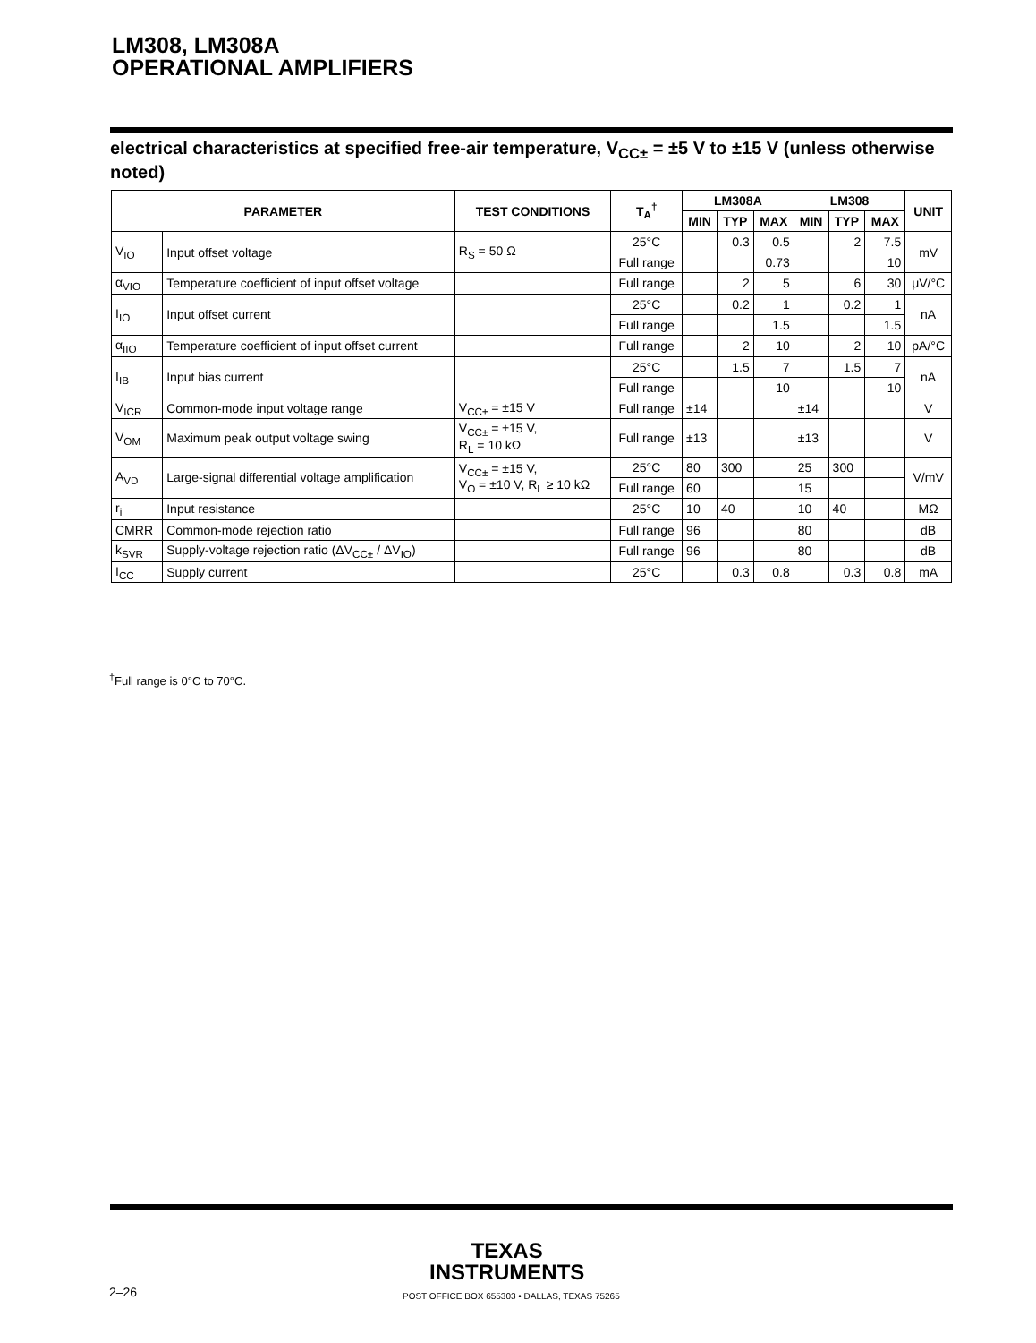LM308, LM308A
OPERATIONAL AMPLIFIERS
electrical characteristics at specified free-air temperature, V<sub>CC±</sub> = ±5 V to ±15 V (unless otherwise noted)
| PARAMETER | | TEST CONDITIONS | T<sub>A</sub><sup>†</sup> | LM308A | | | LM308 | | | UNIT |
| --- | --- | --- | --- | --- | --- | --- | --- | --- | --- | --- |
| | | | | MIN | TYP | MAX | MIN | TYP | MAX | |
| V<sub>IO</sub> | Input offset voltage | R<sub>S</sub> = 50 Ω | 25°C | | 0.3 | 0.5 | | 2 | 7.5 | mV |
| | | | Full range | | | 0.73 | | | 10 | |
| α<sub>VIO</sub> | Temperature coefficient of input offset voltage | | Full range | | 2 | 5 | | 6 | 30 | μV/°C |
| I<sub>IO</sub> | Input offset current | | 25°C | | 0.2 | 1 | | 0.2 | 1 | nA |
| | | | Full range | | | 1.5 | | | 1.5 | |
| α<sub>IIO</sub> | Temperature coefficient of input offset current | | Full range | | 2 | 10 | | 2 | 10 | pA/°C |
| I<sub>IB</sub> | Input bias current | | 25°C | | 1.5 | 7 | | 1.5 | 7 | nA |
| | | | Full range | | | 10 | | | 10 | |
| V<sub>ICR</sub> | Common-mode input voltage range | V<sub>CC±</sub> = ±15 V | Full range | ±14 | | | ±14 | | | V |
| V<sub>OM</sub> | Maximum peak output voltage swing | V<sub>CC±</sub> = ±15 V, R<sub>L</sub> = 10 kΩ | Full range | ±13 | | | ±13 | | | V |
| A<sub>VD</sub> | Large-signal differential voltage amplification | V<sub>CC±</sub> = ±15 V, V<sub>O</sub> = ±10 V, R<sub>L</sub> ≥ 10 kΩ | 25°C | 80 | 300 | | 25 | 300 | | V/mV |
| | | | Full range | 60 | | | 15 | | | |
| r<sub>i</sub> | Input resistance | | 25°C | 10 | 40 | | 10 | 40 | | MΩ |
| CMRR | Common-mode rejection ratio | | Full range | 96 | | | 80 | | | dB |
| k<sub>SVR</sub> | Supply-voltage rejection ratio (ΔV<sub>CC±</sub> / ΔV<sub>IO</sub>) | | Full range | 96 | | | 80 | | | dB |
| I<sub>CC</sub> | Supply current | | 25°C | | 0.3 | 0.8 | | 0.3 | 0.8 | mA |
<sup>†</sup> Full range is 0°C to 70°C.
TEXAS
INSTRUMENTS
2–26
POST OFFICE BOX 655303 • DALLAS, TEXAS 75265